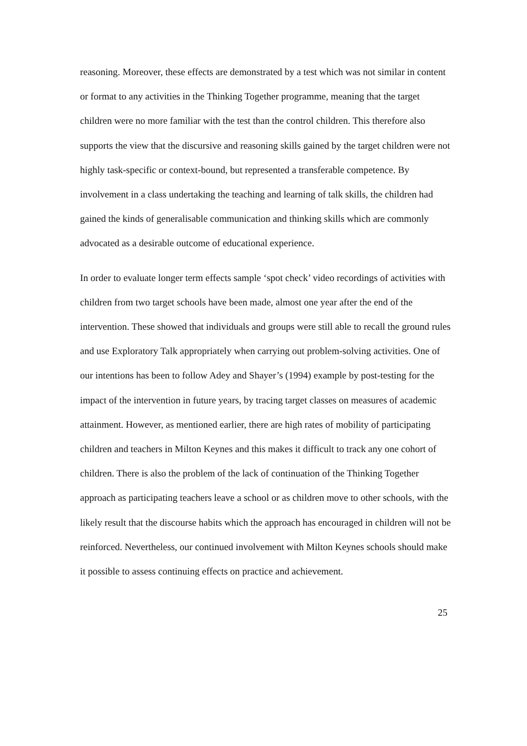reasoning. Moreover, these effects are demonstrated by a test which was not similar in content or format to any activities in the Thinking Together programme, meaning that the target children were no more familiar with the test than the control children. This therefore also supports the view that the discursive and reasoning skills gained by the target children were not highly task-specific or context-bound, but represented a transferable competence. By involvement in a class undertaking the teaching and learning of talk skills, the children had gained the kinds of generalisable communication and thinking skills which are commonly advocated as a desirable outcome of educational experience.
In order to evaluate longer term effects sample ‘spot check’ video recordings of activities with children from two target schools have been made, almost one year after the end of the intervention. These showed that individuals and groups were still able to recall the ground rules and use Exploratory Talk appropriately when carrying out problem-solving activities. One of our intentions has been to follow Adey and Shayer’s (1994) example by post-testing for the impact of the intervention in future years, by tracing target classes on measures of academic attainment. However, as mentioned earlier, there are high rates of mobility of participating children and teachers in Milton Keynes and this makes it difficult to track any one cohort of children. There is also the problem of the lack of continuation of the Thinking Together approach as participating teachers leave a school or as children move to other schools, with the likely result that the discourse habits which the approach has encouraged in children will not be reinforced. Nevertheless, our continued involvement with Milton Keynes schools should make it possible to assess continuing effects on practice and achievement.
25